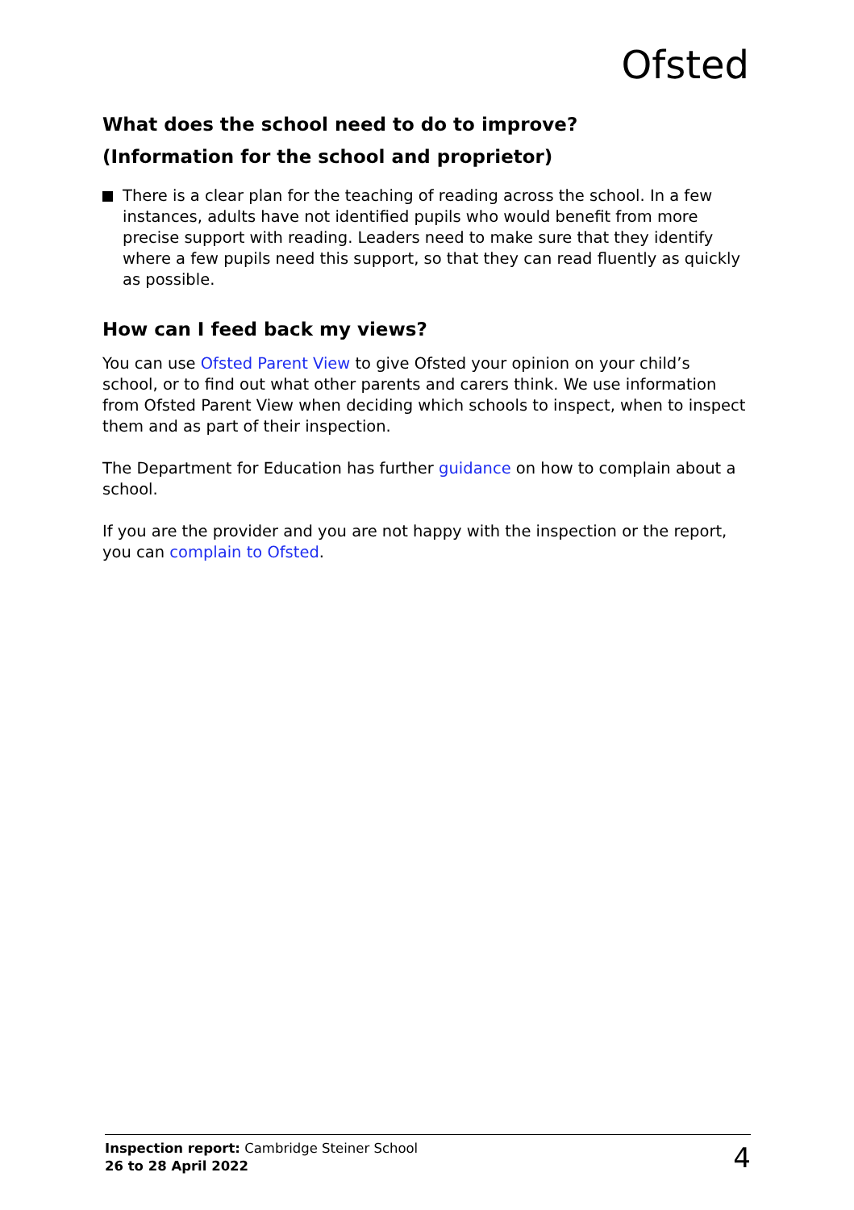Ofsted
What does the school need to do to improve?
(Information for the school and proprietor)
There is a clear plan for the teaching of reading across the school. In a few instances, adults have not identified pupils who would benefit from more precise support with reading. Leaders need to make sure that they identify where a few pupils need this support, so that they can read fluently as quickly as possible.
How can I feed back my views?
You can use Ofsted Parent View to give Ofsted your opinion on your child’s school, or to find out what other parents and carers think. We use information from Ofsted Parent View when deciding which schools to inspect, when to inspect them and as part of their inspection.
The Department for Education has further guidance on how to complain about a school.
If you are the provider and you are not happy with the inspection or the report, you can complain to Ofsted.
Inspection report: Cambridge Steiner School
26 to 28 April 2022
4